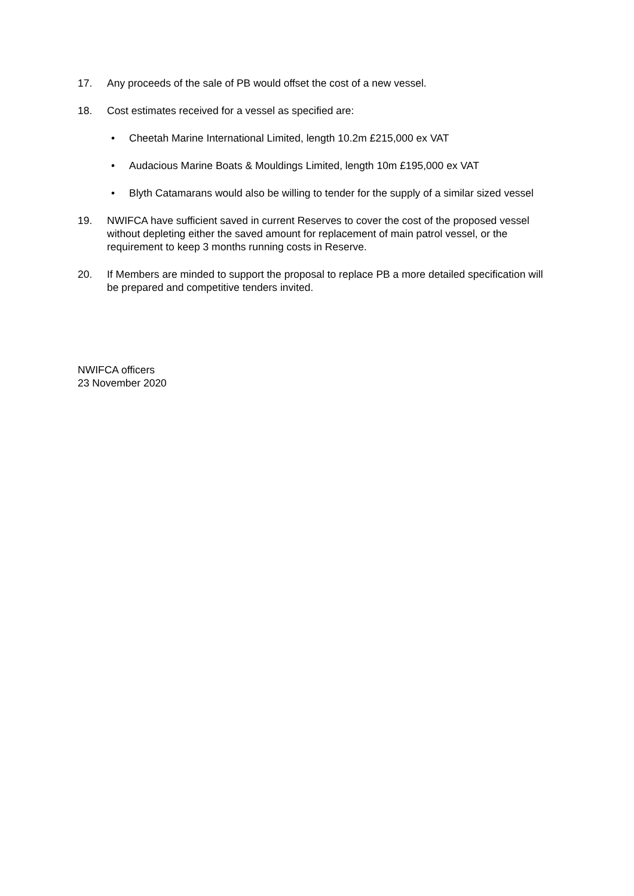17. Any proceeds of the sale of PB would offset the cost of a new vessel.
18. Cost estimates received for a vessel as specified are:
• Cheetah Marine International Limited, length 10.2m £215,000 ex VAT
• Audacious Marine Boats & Mouldings Limited, length 10m £195,000 ex VAT
• Blyth Catamarans would also be willing to tender for the supply of a similar sized vessel
19. NWIFCA have sufficient saved in current Reserves to cover the cost of the proposed vessel without depleting either the saved amount for replacement of main patrol vessel, or the requirement to keep 3 months running costs in Reserve.
20. If Members are minded to support the proposal to replace PB a more detailed specification will be prepared and competitive tenders invited.
NWIFCA officers
23 November 2020